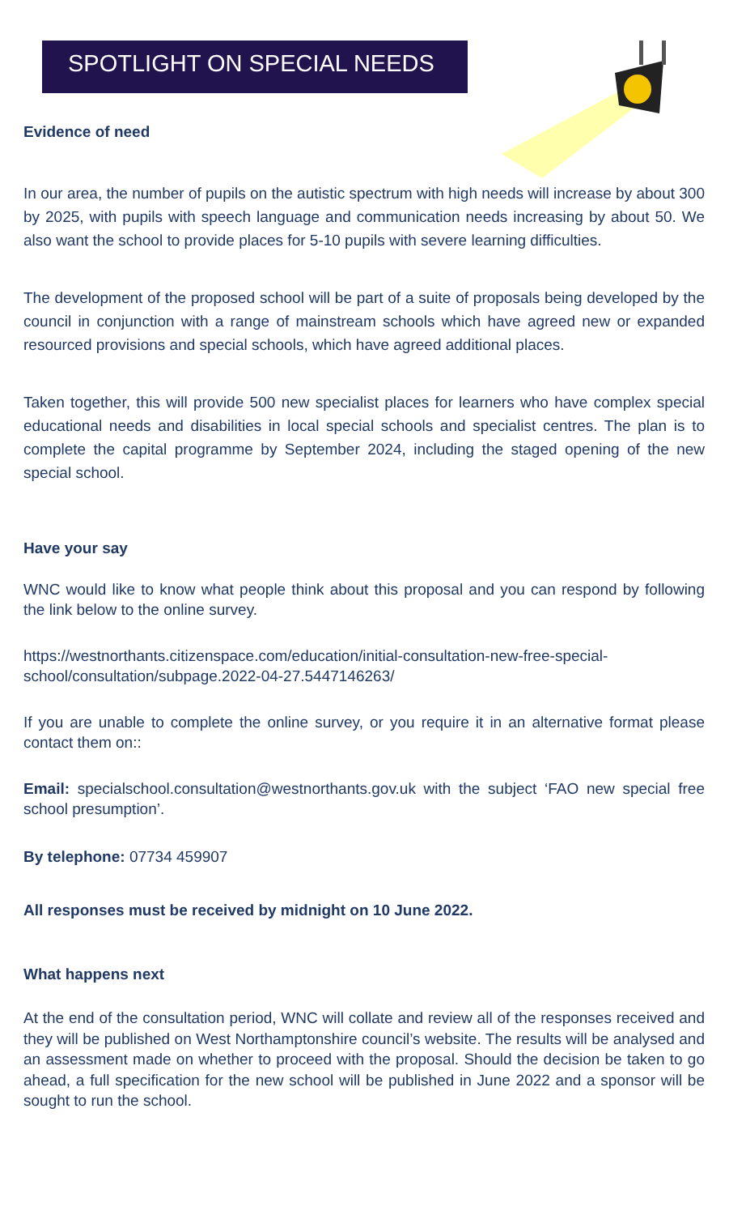SPOTLIGHT ON SPECIAL NEEDS
Evidence of need
In our area, the number of pupils on the autistic spectrum with high needs will increase by about 300 by 2025, with pupils with speech language and communication needs increasing by about 50. We also want the school to provide places for 5-10 pupils with severe learning difficulties.
The development of the proposed school will be part of a suite of proposals being developed by the council in conjunction with a range of mainstream schools which have agreed new or expanded resourced provisions and special schools, which have agreed additional places.
Taken together, this will provide 500 new specialist places for learners who have complex special educational needs and disabilities in local special schools and specialist centres. The plan is to complete the capital programme by September 2024, including the staged opening of the new special school.
Have your say
WNC would like to know what people think about this proposal and you can respond by following the link below to the online survey.
https://westnorthants.citizenspace.com/education/initial-consultation-new-free-special-school/consultation/subpage.2022-04-27.5447146263/
If you are unable to complete the online survey, or you require it in an alternative format please contact them on::
Email: specialschool.consultation@westnorthants.gov.uk with the subject ‘FAO new special free school presumption’.
By telephone: 07734 459907
All responses must be received by midnight on 10 June 2022.
What happens next
At the end of the consultation period, WNC will collate and review all of the responses received and they will be published on West Northamptonshire council’s website. The results will be analysed and an assessment made on whether to proceed with the proposal. Should the decision be taken to go ahead, a full specification for the new school will be published in June 2022 and a sponsor will be sought to run the school.